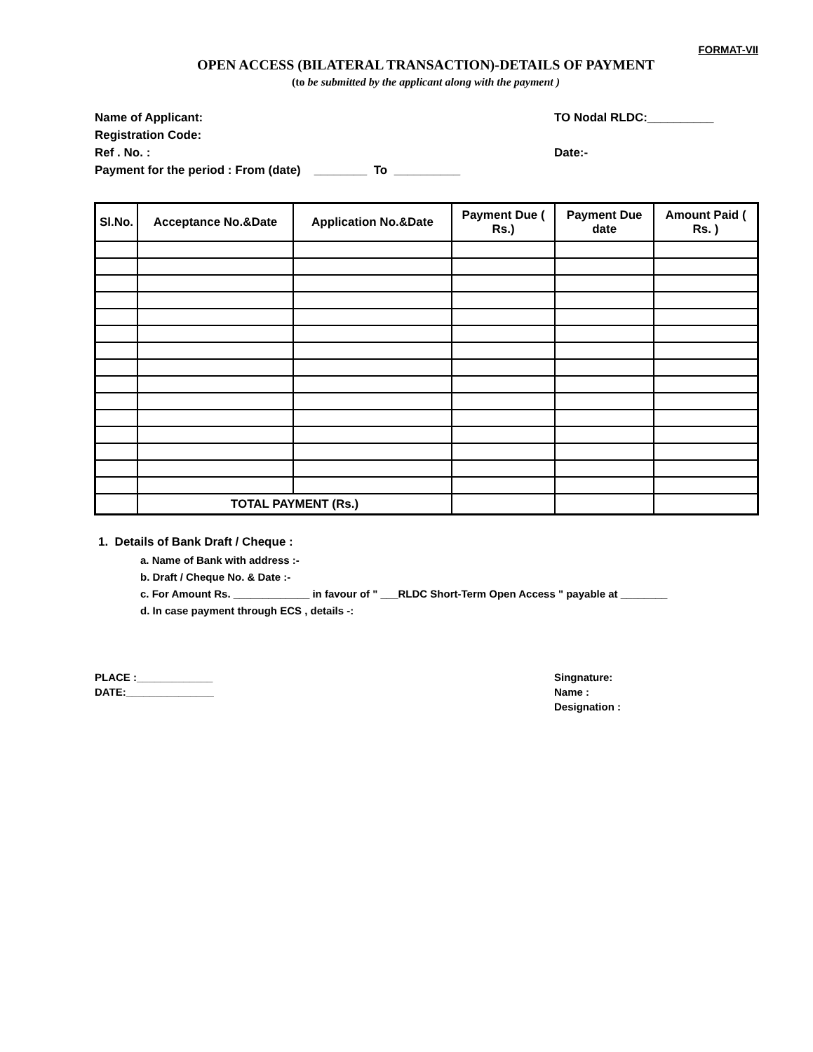FORMAT-VII
OPEN ACCESS (BILATERAL TRANSACTION)-DETAILS OF PAYMENT
(to be submitted by the applicant along with the payment )
Name of Applicant: TO Nodal RLDC:__________
Registration Code:
Ref . No. : Date:-
Payment for the period : From (date) ________ To __________
| Sl.No. | Acceptance No.&Date | Application No.&Date | Payment Due ( Rs.) | Payment Due date | Amount Paid ( Rs. ) |
| --- | --- | --- | --- | --- | --- |
| | TOTAL PAYMENT (Rs.) | | | | |
1. Details of Bank Draft / Cheque :
a. Name of Bank with address :-
b. Draft / Cheque No. & Date :-
c. For Amount Rs. _____________ in favour of " ___RLDC Short-Term Open Access " payable at ________
d. In case payment through ECS , details -:
PLACE :_____________
DATE:_______________
Singnature:
Name :
Designation :